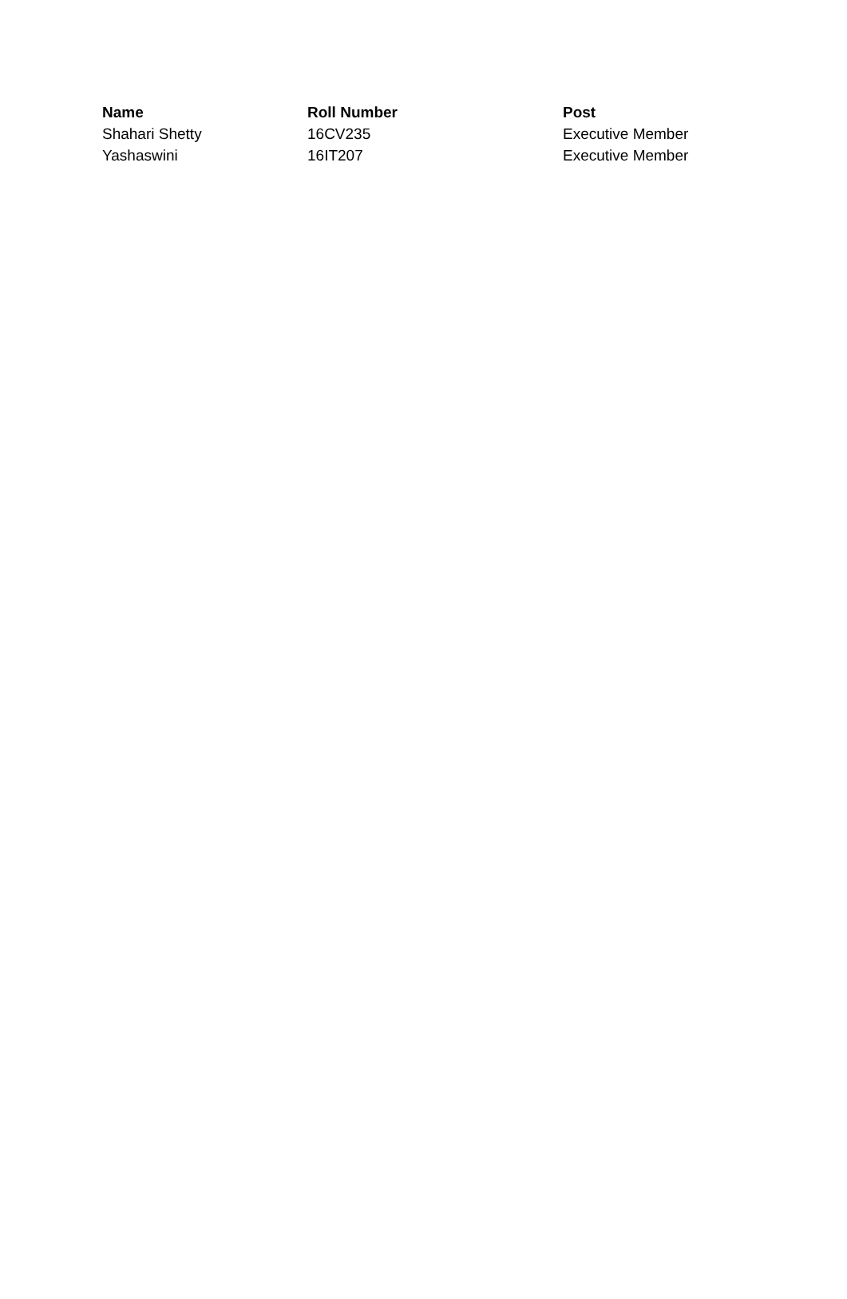| Name | Roll Number | Post |
| --- | --- | --- |
| Shahari Shetty | 16CV235 | Executive Member |
| Yashaswini | 16IT207 | Executive Member |